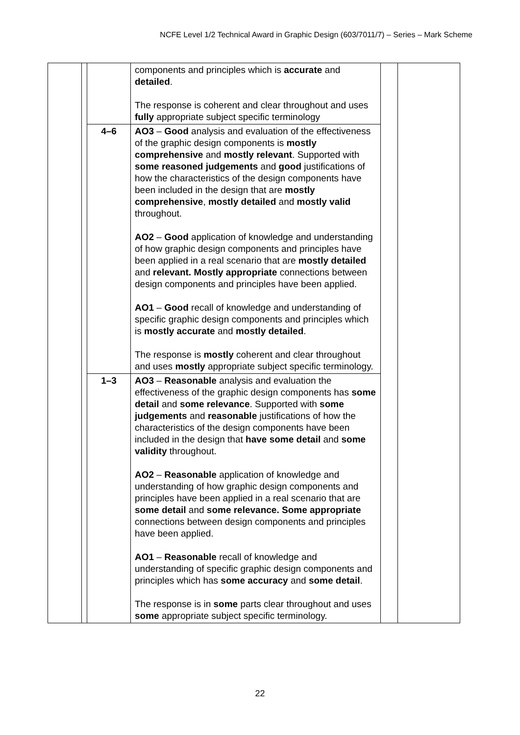NCFE Level 1/2 Technical Award in Graphic Design (603/7011/7) – Series – Mark Scheme
| | | | components and principles which is accurate and detailed . The response is coherent and clear throughout and uses fully appropriate subject specific terminology | | |
| | | 4–6 | AO3 – Good analysis and evaluation of the effectiveness of the graphic design components is mostly comprehensive and mostly relevant . Supported with some reasoned judgements and good justifications of how the characteristics of the design components have been included in the design that are mostly comprehensive , mostly detailed and mostly valid throughout. AO2 – Good application of knowledge and understanding of how graphic design components and principles have been applied in a real scenario that are mostly detailed and relevant. Mostly appropriate connections between design components and principles have been applied. AO1 – Good recall of knowledge and understanding of specific graphic design components and principles which is mostly accurate and mostly detailed . The response is mostly coherent and clear throughout and uses mostly appropriate subject specific terminology. | | |
| | | 1–3 | AO3 – Reasonable analysis and evaluation the effectiveness of the graphic design components has some detail and some relevance . Supported with some judgements and reasonable justifications of how the characteristics of the design components have been included in the design that have some detail and some validity throughout. AO2 – Reasonable application of knowledge and understanding of how graphic design components and principles have been applied in a real scenario that are some detail and some relevance. Some appropriate connections between design components and principles have been applied. AO1 – Reasonable recall of knowledge and understanding of specific graphic design components and principles which has some accuracy and some detail . The response is in some parts clear throughout and uses some appropriate subject specific terminology. | | |
22